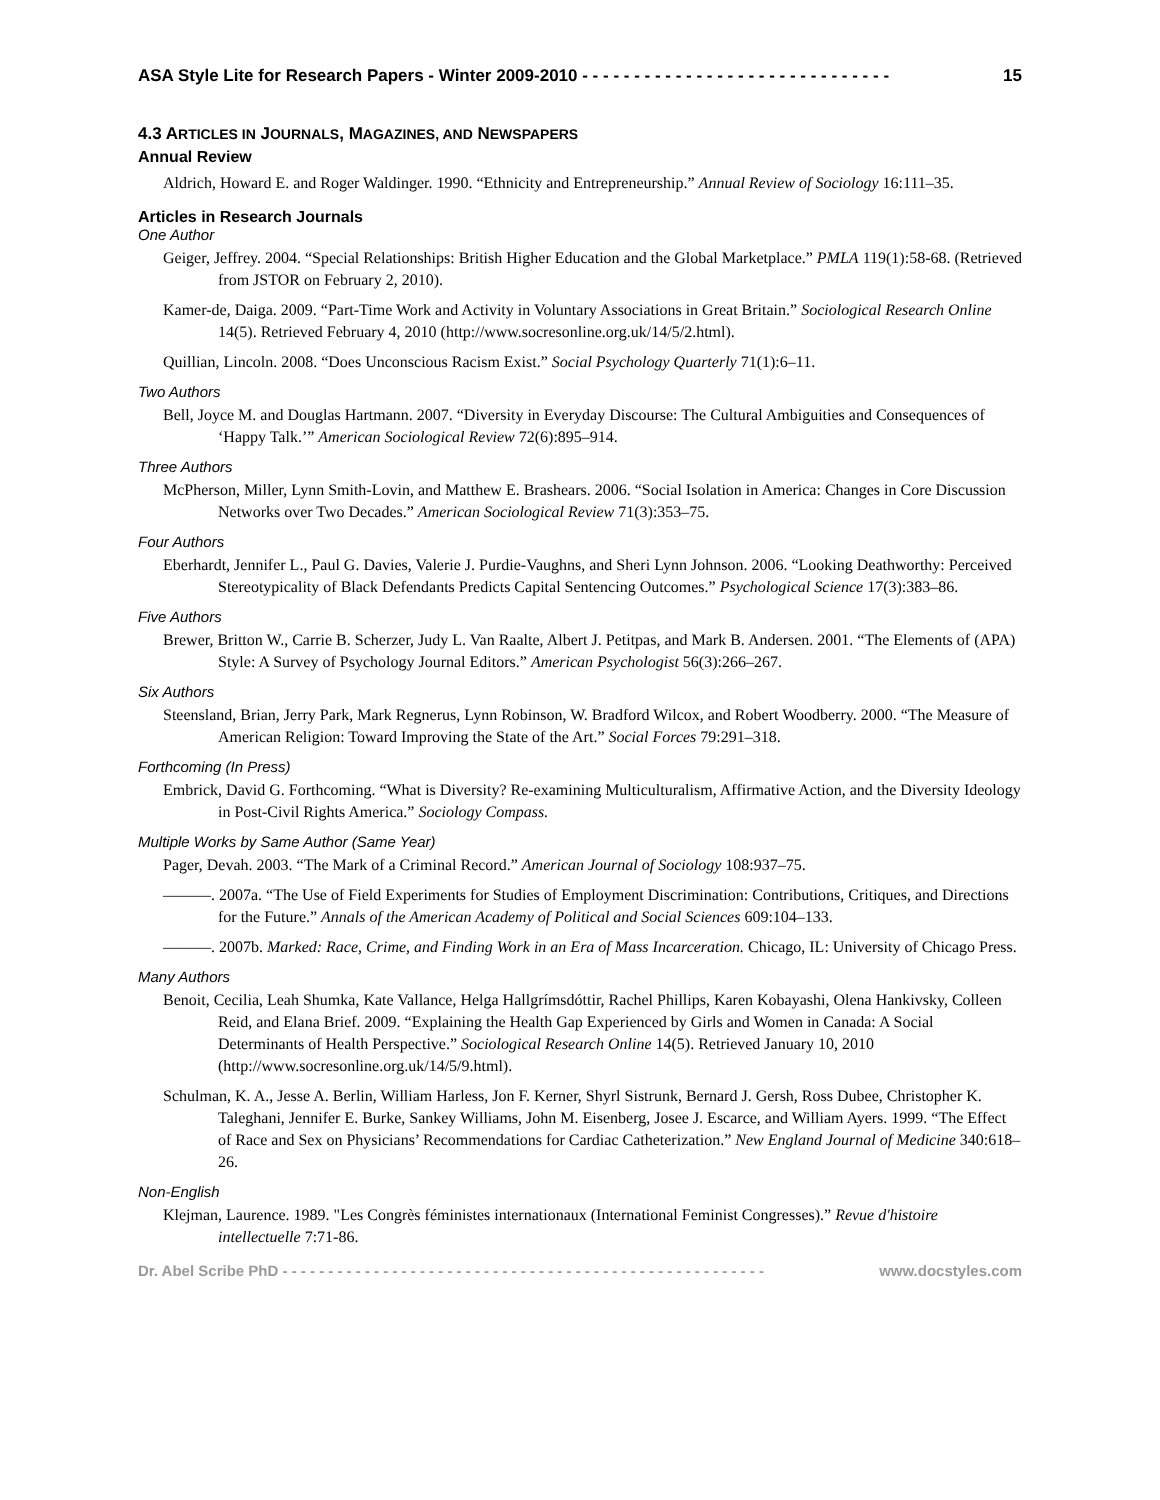ASA Style Lite for Research Papers - Winter 2009-2010 - - - - - - - - - - - - - - - - - - - - - - - - - - - - - - 15
4.3 ARTICLES IN JOURNALS, MAGAZINES, AND NEWSPAPERS
Annual Review
Aldrich, Howard E. and Roger Waldinger. 1990. “Ethnicity and Entrepreneurship.” Annual Review of Sociology 16:111–35.
Articles in Research Journals
One Author
Geiger, Jeffrey. 2004. “Special Relationships: British Higher Education and the Global Marketplace.” PMLA 119(1):58-68. (Retrieved from JSTOR on February 2, 2010).
Kamer-de, Daiga. 2009. “Part-Time Work and Activity in Voluntary Associations in Great Britain.” Sociological Research Online 14(5). Retrieved February 4, 2010 (http://www.socresonline.org.uk/14/5/2.html).
Quillian, Lincoln. 2008. “Does Unconscious Racism Exist.” Social Psychology Quarterly 71(1):6–11.
Two Authors
Bell, Joyce M. and Douglas Hartmann. 2007. “Diversity in Everyday Discourse: The Cultural Ambiguities and Consequences of ‘Happy Talk.’” American Sociological Review 72(6):895–914.
Three Authors
McPherson, Miller, Lynn Smith-Lovin, and Matthew E. Brashears. 2006. “Social Isolation in America: Changes in Core Discussion Networks over Two Decades.” American Sociological Review 71(3):353–75.
Four Authors
Eberhardt, Jennifer L., Paul G. Davies, Valerie J. Purdie-Vaughns, and Sheri Lynn Johnson. 2006. “Looking Deathworthy: Perceived Stereotypicality of Black Defendants Predicts Capital Sentencing Outcomes.” Psychological Science 17(3):383–86.
Five Authors
Brewer, Britton W., Carrie B. Scherzer, Judy L. Van Raalte, Albert J. Petitpas, and Mark B. Andersen. 2001. “The Elements of (APA) Style: A Survey of Psychology Journal Editors.” American Psychologist 56(3):266–267.
Six Authors
Steensland, Brian, Jerry Park, Mark Regnerus, Lynn Robinson, W. Bradford Wilcox, and Robert Woodberry. 2000. “The Measure of American Religion: Toward Improving the State of the Art.” Social Forces 79:291–318.
Forthcoming (In Press)
Embrick, David G. Forthcoming. “What is Diversity? Re-examining Multiculturalism, Affirmative Action, and the Diversity Ideology in Post-Civil Rights America.” Sociology Compass.
Multiple Works by Same Author (Same Year)
Pager, Devah. 2003. “The Mark of a Criminal Record.” American Journal of Sociology 108:937–75.
———. 2007a. “The Use of Field Experiments for Studies of Employment Discrimination: Contributions, Critiques, and Directions for the Future.” Annals of the American Academy of Political and Social Sciences 609:104–133.
———. 2007b. Marked: Race, Crime, and Finding Work in an Era of Mass Incarceration. Chicago, IL: University of Chicago Press.
Many Authors
Benoit, Cecilia, Leah Shumka, Kate Vallance, Helga Hallgrímsdóttir, Rachel Phillips, Karen Kobayashi, Olena Hankivsky, Colleen Reid, and Elana Brief. 2009. “Explaining the Health Gap Experienced by Girls and Women in Canada: A Social Determinants of Health Perspective.” Sociological Research Online 14(5). Retrieved January 10, 2010 (http://www.socresonline.org.uk/14/5/9.html).
Schulman, K. A., Jesse A. Berlin, William Harless, Jon F. Kerner, Shyrl Sistrunk, Bernard J. Gersh, Ross Dubee, Christopher K. Taleghani, Jennifer E. Burke, Sankey Williams, John M. Eisenberg, Josee J. Escarce, and William Ayers. 1999. “The Effect of Race and Sex on Physicians’ Recommendations for Cardiac Catheterization.” New England Journal of Medicine 340:618–26.
Non-English
Klejman, Laurence. 1989. "Les Congrès féministes internationaux (International Feminist Congresses).” Revue d'histoire intellectuelle 7:71-86.
Dr. Abel Scribe PhD - - - - - - - - - - - - - - - - - - - - - - - - - - - - - - - - - - - - - - - - - - - - - - - - - - - - - www.docstyles.com